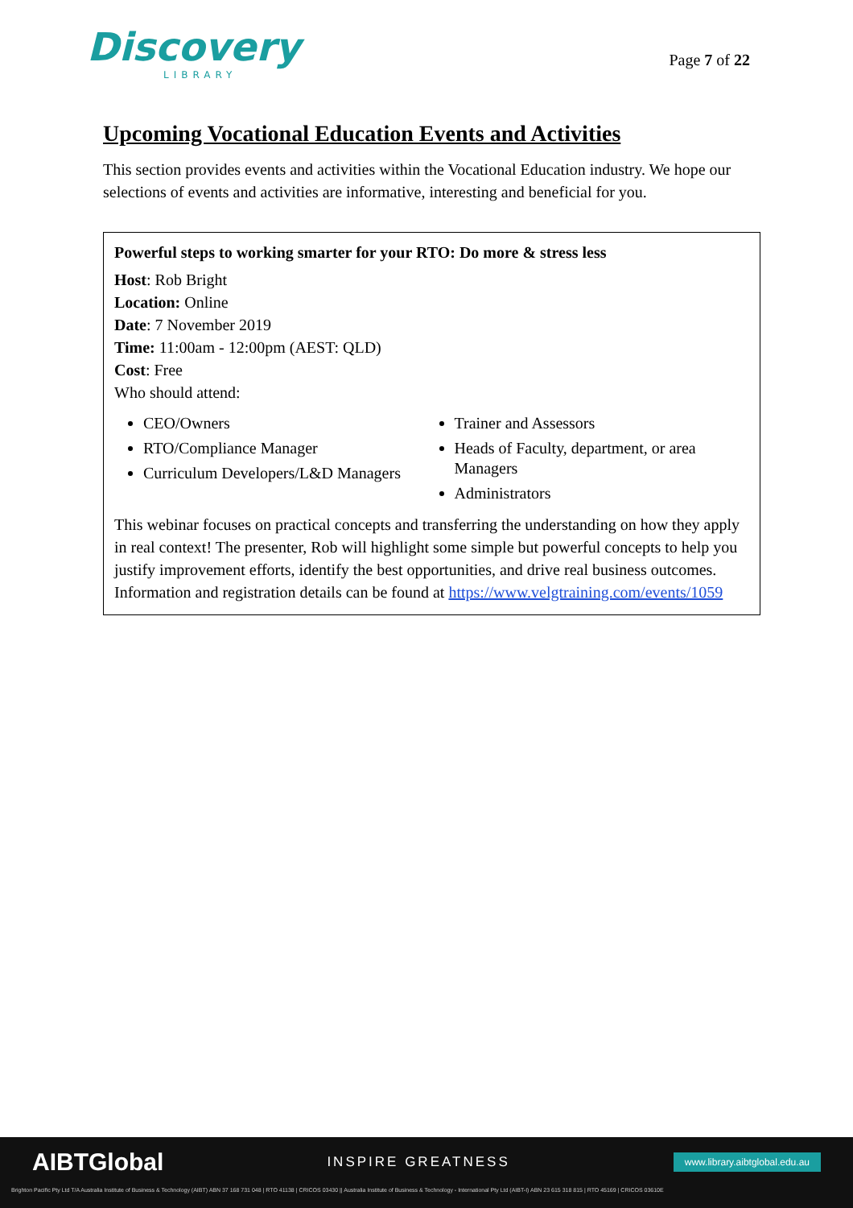Discovery
LIBRARY
Page 7 of 22
Upcoming Vocational Education Events and Activities
This section provides events and activities within the Vocational Education industry. We hope our selections of events and activities are informative, interesting and beneficial for you.
Powerful steps to working smarter for your RTO: Do more & stress less
Host: Rob Bright
Location: Online
Date: 7 November 2019
Time: 11:00am - 12:00pm (AEST: QLD)
Cost: Free
Who should attend:
CEO/Owners
RTO/Compliance Manager
Curriculum Developers/L&D Managers
Trainer and Assessors
Heads of Faculty, department, or area Managers
Administrators
This webinar focuses on practical concepts and transferring the understanding on how they apply in real context! The presenter, Rob will highlight some simple but powerful concepts to help you justify improvement efforts, identify the best opportunities, and drive real business outcomes. Information and registration details can be found at https://www.velgtraining.com/events/1059
AIBTGlobal INSPIRE GREATNESS www.library.aibtglobal.edu.au
Brighton Pacific Pty Ltd T/A Australia Institute of Business & Technology (AIBT) ABN 37 168 731 048 | RTO 41138 | CRICOS 03430 || Australia Institute of Business & Technology - International Pty Ltd (AIBT-I) ABN 23 615 318 815 | RTO 45169 | CRICOS 03610E